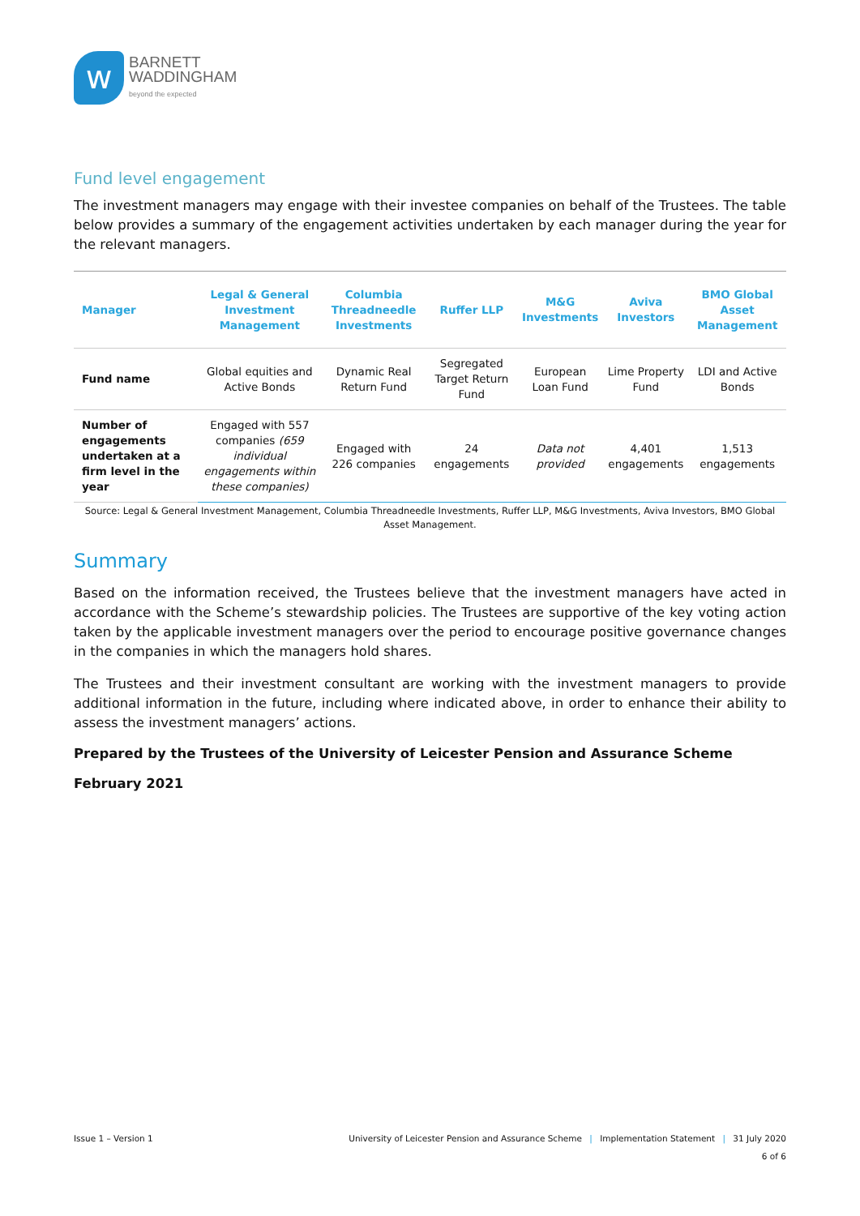w
BARNETT
WADDINGHAM
beyond the expected
Fund level engagement
The investment managers may engage with their investee companies on behalf of the Trustees. The table below provides a summary of the engagement activities undertaken by each manager during the year for the relevant managers.
| Manager | Legal & General Investment Management | Columbia Threadneedle Investments | Ruffer LLP | M&G Investments | Aviva Investors | BMO Global Asset Management |
| --- | --- | --- | --- | --- | --- | --- |
| Fund name | Global equities and Active Bonds | Dynamic Real Return Fund | Segregated Target Return Fund | European Loan Fund | Lime Property Fund | LDI and Active Bonds |
| Number of engagements undertaken at a firm level in the year | Engaged with 557 companies (659 individual engagements within these companies) | Engaged with 226 companies | 24 engagements | Data not provided | 4,401 engagements | 1,513 engagements |
Source: Legal & General Investment Management, Columbia Threadneedle Investments, Ruffer LLP, M&G Investments, Aviva Investors, BMO Global Asset Management.
Summary
Based on the information received, the Trustees believe that the investment managers have acted in accordance with the Scheme’s stewardship policies. The Trustees are supportive of the key voting action taken by the applicable investment managers over the period to encourage positive governance changes in the companies in which the managers hold shares.
The Trustees and their investment consultant are working with the investment managers to provide additional information in the future, including where indicated above, in order to enhance their ability to assess the investment managers’ actions.
Prepared by the Trustees of the University of Leicester Pension and Assurance Scheme
February 2021
Issue 1 – Version 1 University of Leicester Pension and Assurance Scheme | Implementation Statement | 31 July 2020
6 of 6